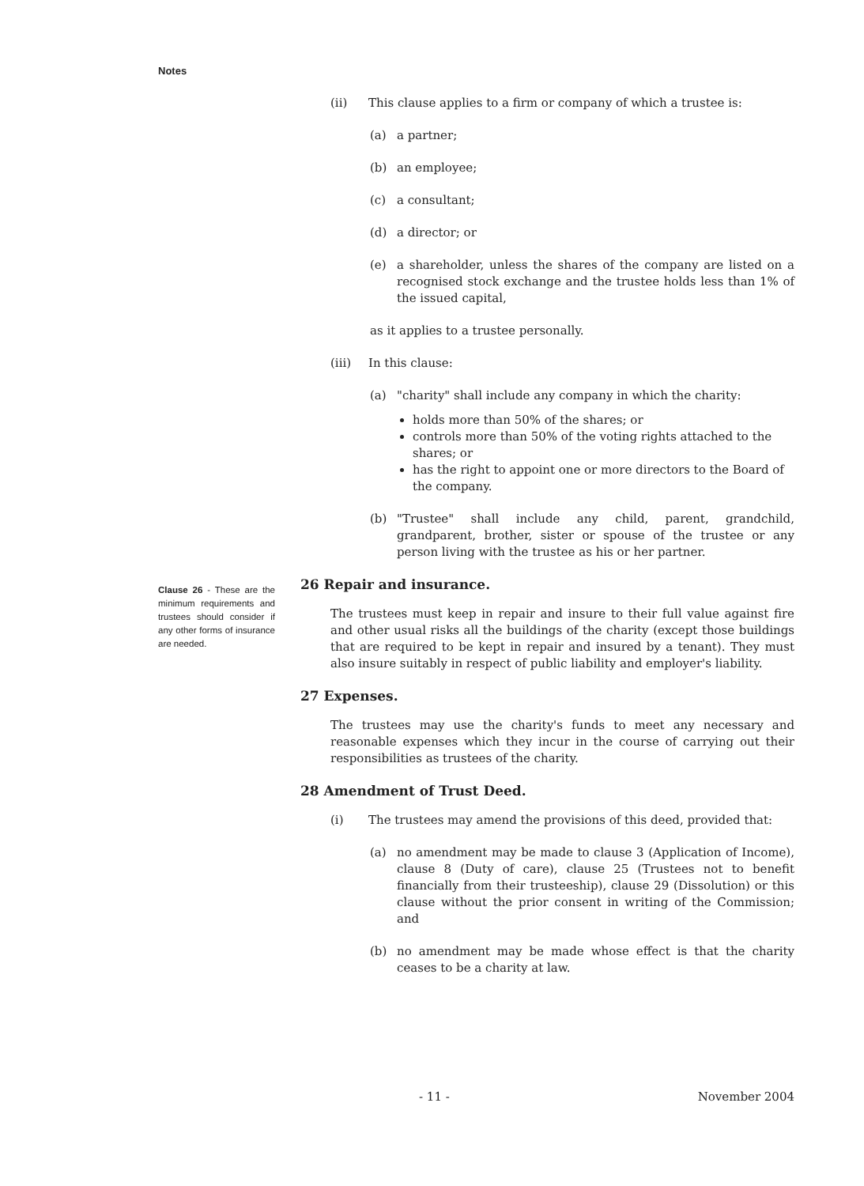Notes
Clause 26 - These are the minimum requirements and trustees should consider if any other forms of insurance are needed.
(ii) This clause applies to a firm or company of which a trustee is:
(a) a partner;
(b) an employee;
(c) a consultant;
(d) a director; or
(e) a shareholder, unless the shares of the company are listed on a recognised stock exchange and the trustee holds less than 1% of the issued capital,
as it applies to a trustee personally.
(iii) In this clause:
(a) "charity" shall include any company in which the charity:
holds more than 50% of the shares; or
controls more than 50% of the voting rights attached to the shares; or
has the right to appoint one or more directors to the Board of the company.
(b) "Trustee" shall include any child, parent, grandchild, grandparent, brother, sister or spouse of the trustee or any person living with the trustee as his or her partner.
26 Repair and insurance.
The trustees must keep in repair and insure to their full value against fire and other usual risks all the buildings of the charity (except those buildings that are required to be kept in repair and insured by a tenant). They must also insure suitably in respect of public liability and employer's liability.
27 Expenses.
The trustees may use the charity's funds to meet any necessary and reasonable expenses which they incur in the course of carrying out their responsibilities as trustees of the charity.
28 Amendment of Trust Deed.
(i) The trustees may amend the provisions of this deed, provided that:
(a) no amendment may be made to clause 3 (Application of Income), clause 8 (Duty of care), clause 25 (Trustees not to benefit financially from their trusteeship), clause 29 (Dissolution) or this clause without the prior consent in writing of the Commission; and
(b) no amendment may be made whose effect is that the charity ceases to be a charity at law.
- 11 - November 2004